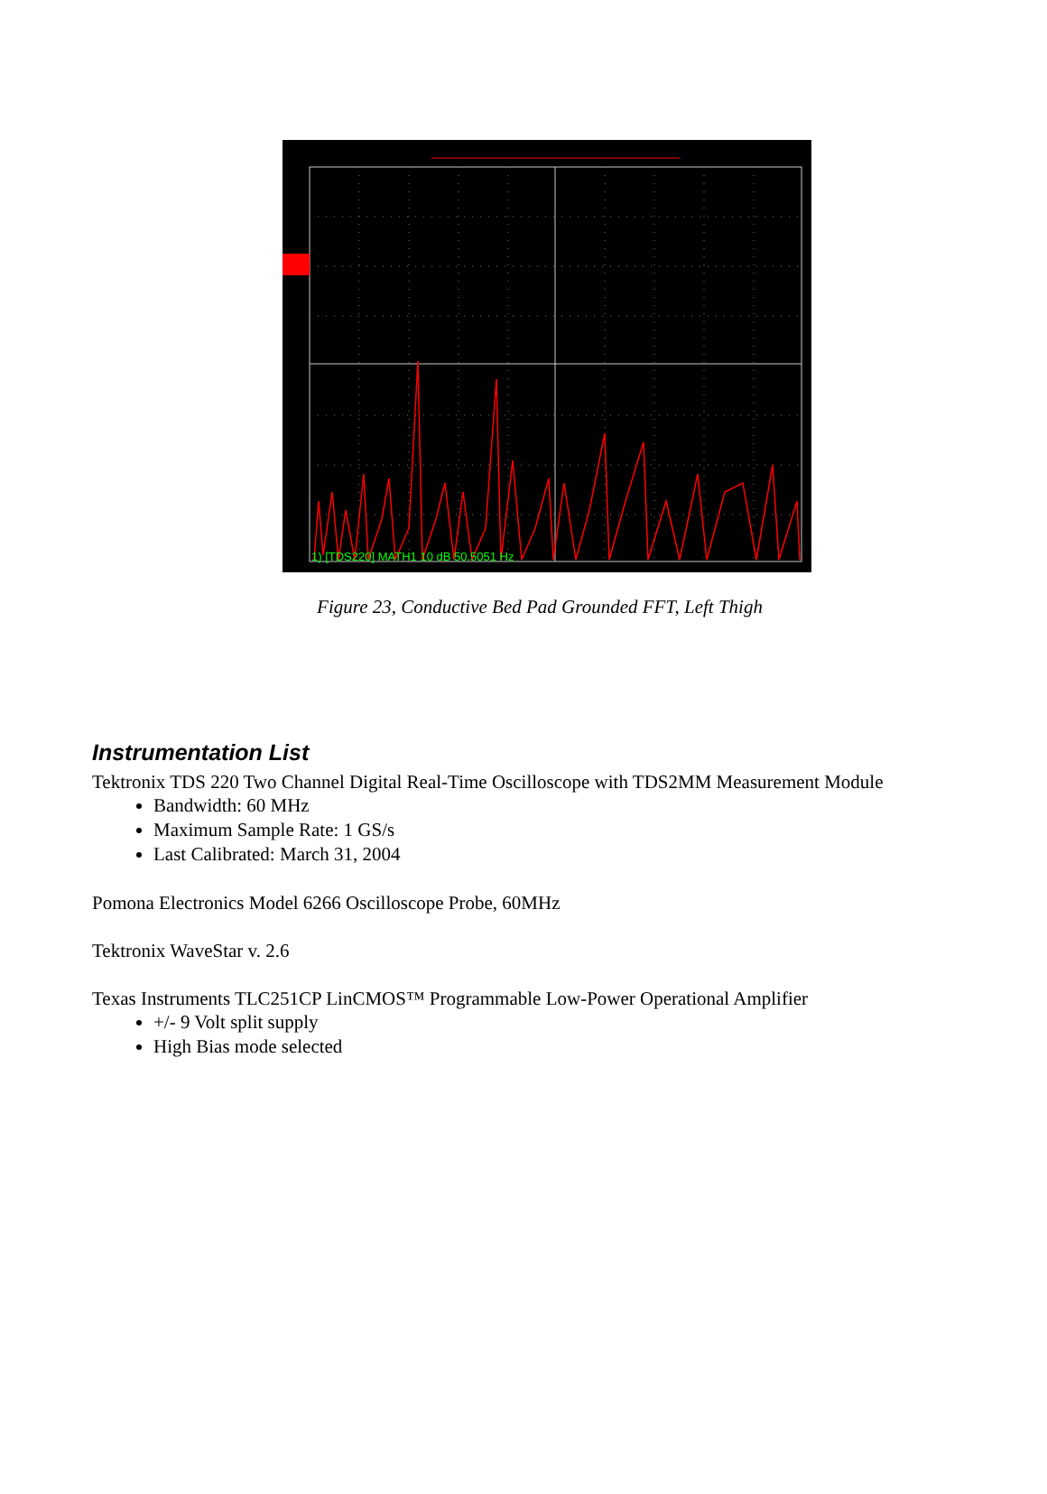1) [TDS220] MATH1 10 dB 50.5051 Hz
Figure 23, Conductive Bed Pad Grounded FFT, Left Thigh
Instrumentation List
Tektronix TDS 220 Two Channel Digital Real-Time Oscilloscope with TDS2MM Measurement Module
Bandwidth: 60 MHz
Maximum Sample Rate: 1 GS/s
Last Calibrated: March 31, 2004
Pomona Electronics Model 6266 Oscilloscope Probe, 60MHz
Tektronix WaveStar v. 2.6
Texas Instruments TLC251CP LinCMOS™ Programmable Low-Power Operational Amplifier
+/- 9 Volt split supply
High Bias mode selected